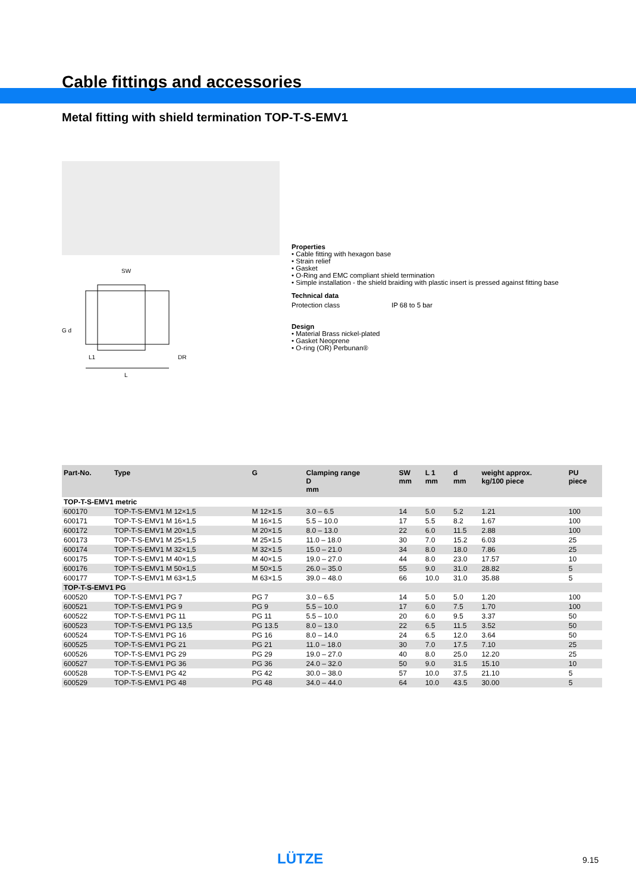Cable fittings and accessories
Metal fitting with shield termination TOP-T-S-EMV1
G d
SW
L1
L
DR
Properties
• Cable fitting with hexagon base
• Strain relief
• Gasket
• O-Ring and EMC compliant shield termination
• Simple installation - the shield braiding with plastic insert is pressed against fitting base
Technical data
Protection class IP 68 to 5 bar
Design
• Material Brass nickel-plated
• Gasket Neoprene
• O-ring (OR) Perbunan®
| Part-No. | Type | G | Clamping range D mm | SW mm | L 1 mm | d mm | weight approx. kg/100 piece | PU piece |
| --- | --- | --- | --- | --- | --- | --- | --- | --- |
| TOP-T-S-EMV1 metric | | | | | | | | |
| 600170 | TOP-T-S-EMV1 M 12×1,5 | M 12×1.5 | 3.0 – 6.5 | 14 | 5.0 | 5.2 | 1.21 | 100 |
| 600171 | TOP-T-S-EMV1 M 16×1,5 | M 16×1.5 | 5.5 – 10.0 | 17 | 5.5 | 8.2 | 1.67 | 100 |
| 600172 | TOP-T-S-EMV1 M 20×1,5 | M 20×1.5 | 8.0 – 13.0 | 22 | 6.0 | 11.5 | 2.88 | 100 |
| 600173 | TOP-T-S-EMV1 M 25×1,5 | M 25×1.5 | 11.0 – 18.0 | 30 | 7.0 | 15.2 | 6.03 | 25 |
| 600174 | TOP-T-S-EMV1 M 32×1,5 | M 32×1.5 | 15.0 – 21.0 | 34 | 8.0 | 18.0 | 7.86 | 25 |
| 600175 | TOP-T-S-EMV1 M 40×1,5 | M 40×1.5 | 19.0 – 27.0 | 44 | 8.0 | 23.0 | 17.57 | 10 |
| 600176 | TOP-T-S-EMV1 M 50×1,5 | M 50×1.5 | 26.0 – 35.0 | 55 | 9.0 | 31.0 | 28.82 | 5 |
| 600177 | TOP-T-S-EMV1 M 63×1,5 | M 63×1.5 | 39.0 – 48.0 | 66 | 10.0 | 31.0 | 35.88 | 5 |
| TOP-T-S-EMV1 PG | | | | | | | | |
| 600520 | TOP-T-S-EMV1 PG 7 | PG 7 | 3.0 – 6.5 | 14 | 5.0 | 5.0 | 1.20 | 100 |
| 600521 | TOP-T-S-EMV1 PG 9 | PG 9 | 5.5 – 10.0 | 17 | 6.0 | 7.5 | 1.70 | 100 |
| 600522 | TOP-T-S-EMV1 PG 11 | PG 11 | 5.5 – 10.0 | 20 | 6.0 | 9.5 | 3.37 | 50 |
| 600523 | TOP-T-S-EMV1 PG 13,5 | PG 13.5 | 8.0 – 13.0 | 22 | 6.5 | 11.5 | 3.52 | 50 |
| 600524 | TOP-T-S-EMV1 PG 16 | PG 16 | 8.0 – 14.0 | 24 | 6.5 | 12.0 | 3.64 | 50 |
| 600525 | TOP-T-S-EMV1 PG 21 | PG 21 | 11.0 – 18.0 | 30 | 7.0 | 17.5 | 7.10 | 25 |
| 600526 | TOP-T-S-EMV1 PG 29 | PG 29 | 19.0 – 27.0 | 40 | 8.0 | 25.0 | 12.20 | 25 |
| 600527 | TOP-T-S-EMV1 PG 36 | PG 36 | 24.0 – 32.0 | 50 | 9.0 | 31.5 | 15.10 | 10 |
| 600528 | TOP-T-S-EMV1 PG 42 | PG 42 | 30.0 – 38.0 | 57 | 10.0 | 37.5 | 21.10 | 5 |
| 600529 | TOP-T-S-EMV1 PG 48 | PG 48 | 34.0 – 44.0 | 64 | 10.0 | 43.5 | 30.00 | 5 |
LÜTZE 9.15